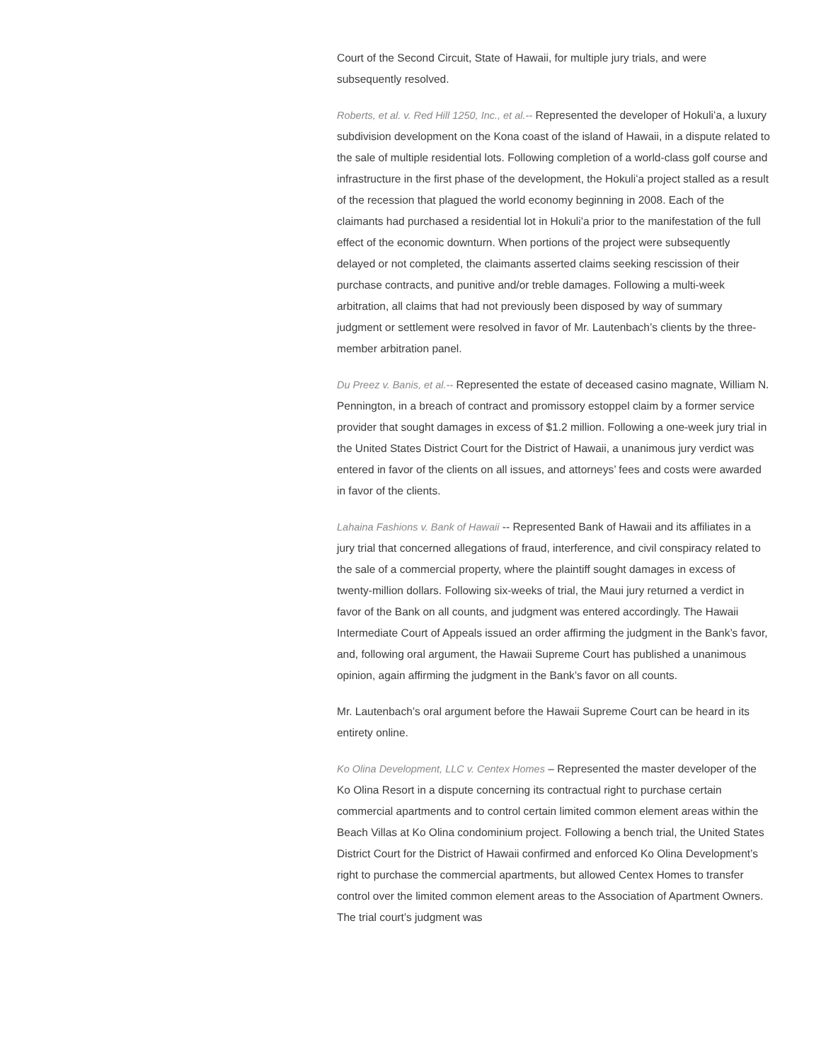Court of the Second Circuit, State of Hawaii, for multiple jury trials, and were subsequently resolved.
Roberts, et al. v. Red Hill 1250, Inc., et al.-- Represented the developer of Hokuliʻa, a luxury subdivision development on the Kona coast of the island of Hawaii, in a dispute related to the sale of multiple residential lots. Following completion of a world-class golf course and infrastructure in the first phase of the development, the Hokuliʻa project stalled as a result of the recession that plagued the world economy beginning in 2008. Each of the claimants had purchased a residential lot in Hokuliʻa prior to the manifestation of the full effect of the economic downturn. When portions of the project were subsequently delayed or not completed, the claimants asserted claims seeking rescission of their purchase contracts, and punitive and/or treble damages. Following a multi-week arbitration, all claims that had not previously been disposed by way of summary judgment or settlement were resolved in favor of Mr. Lautenbach’s clients by the three-member arbitration panel.
Du Preez v. Banis, et al.-- Represented the estate of deceased casino magnate, William N. Pennington, in a breach of contract and promissory estoppel claim by a former service provider that sought damages in excess of $1.2 million. Following a one-week jury trial in the United States District Court for the District of Hawaii, a unanimous jury verdict was entered in favor of the clients on all issues, and attorneys’ fees and costs were awarded in favor of the clients.
Lahaina Fashions v. Bank of Hawaii -- Represented Bank of Hawaii and its affiliates in a jury trial that concerned allegations of fraud, interference, and civil conspiracy related to the sale of a commercial property, where the plaintiff sought damages in excess of twenty-million dollars. Following six-weeks of trial, the Maui jury returned a verdict in favor of the Bank on all counts, and judgment was entered accordingly. The Hawaii Intermediate Court of Appeals issued an order affirming the judgment in the Bank’s favor, and, following oral argument, the Hawaii Supreme Court has published a unanimous opinion, again affirming the judgment in the Bank’s favor on all counts.
Mr. Lautenbach’s oral argument before the Hawaii Supreme Court can be heard in its entirety online.
Ko Olina Development, LLC v. Centex Homes – Represented the master developer of the Ko Olina Resort in a dispute concerning its contractual right to purchase certain commercial apartments and to control certain limited common element areas within the Beach Villas at Ko Olina condominium project. Following a bench trial, the United States District Court for the District of Hawaii confirmed and enforced Ko Olina Development’s right to purchase the commercial apartments, but allowed Centex Homes to transfer control over the limited common element areas to the Association of Apartment Owners. The trial court’s judgment was